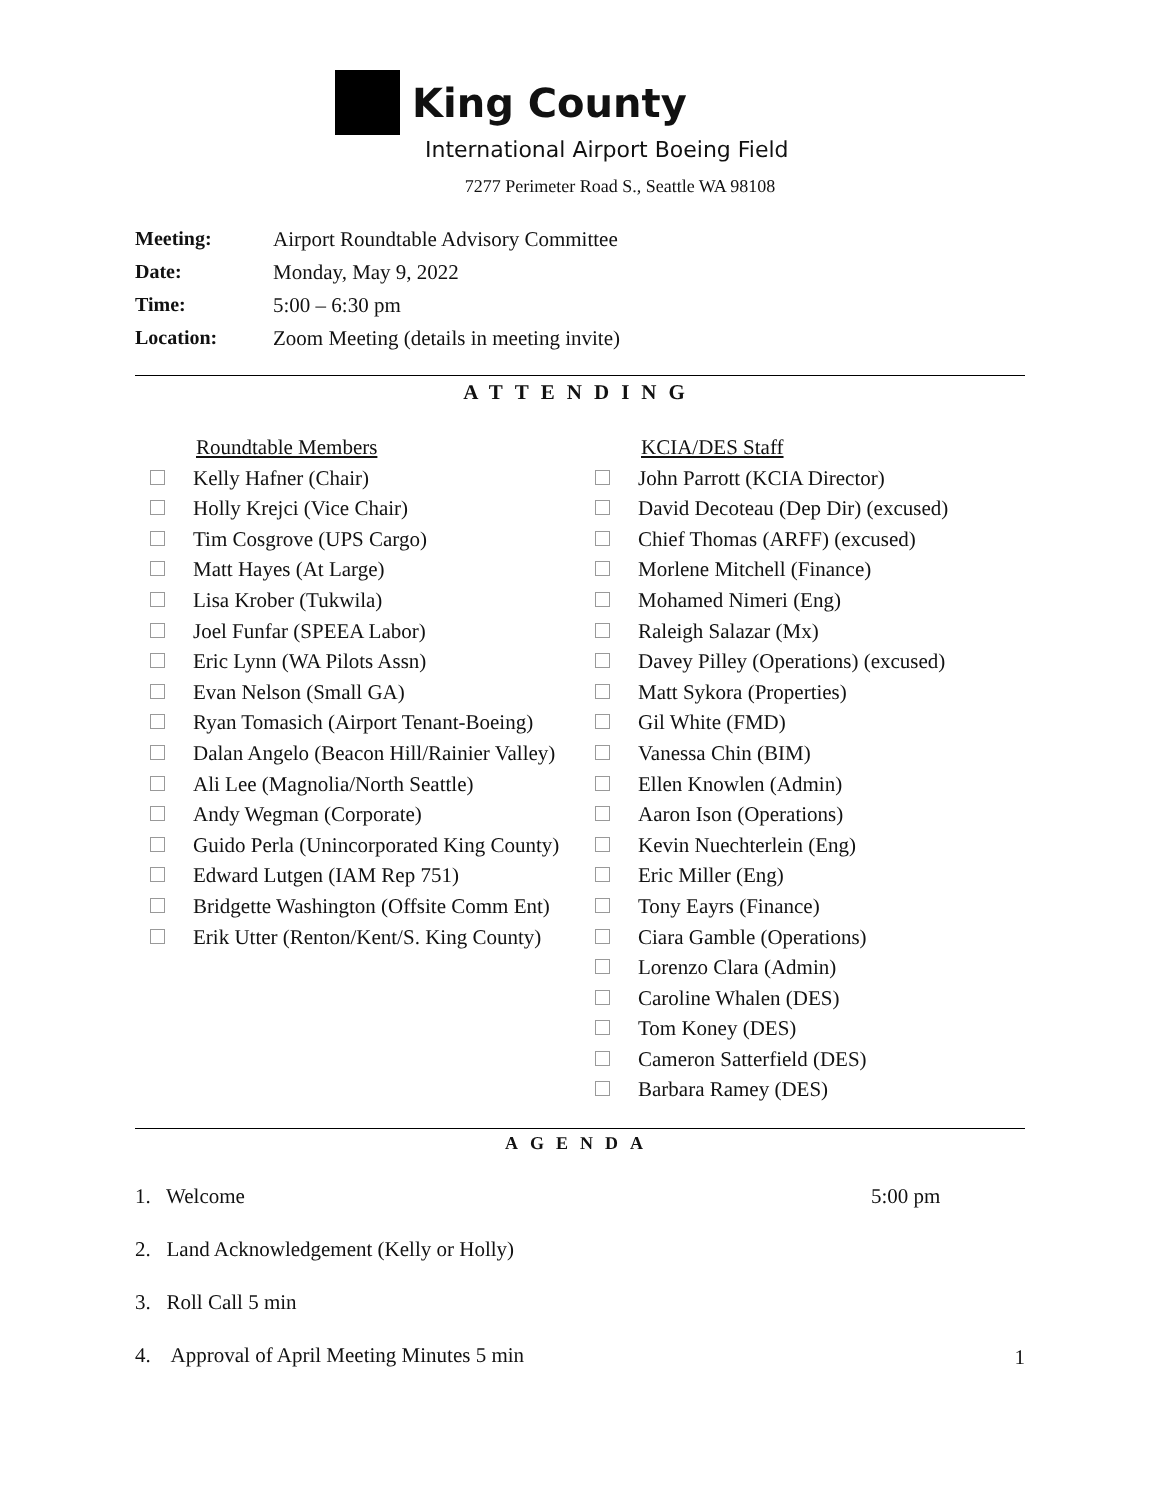King County
International Airport Boeing Field
7277 Perimeter Road S., Seattle WA 98108
Meeting: Airport Roundtable Advisory Committee Date: Monday, May 9, 2022 Time: 5:00 – 6:30 pm Location: Zoom Meeting (details in meeting invite)
ATTENDING
Roundtable Members
Kelly Hafner (Chair)
Holly Krejci (Vice Chair)
Tim Cosgrove (UPS Cargo)
Matt Hayes (At Large)
Lisa Krober (Tukwila)
Joel Funfar (SPEEA Labor)
Eric Lynn (WA Pilots Assn)
Evan Nelson (Small GA)
Ryan Tomasich (Airport Tenant-Boeing)
Dalan Angelo (Beacon Hill/Rainier Valley)
Ali Lee (Magnolia/North Seattle)
Andy Wegman (Corporate)
Guido Perla (Unincorporated King County)
Edward Lutgen (IAM Rep 751)
Bridgette Washington (Offsite Comm Ent)
Erik Utter (Renton/Kent/S. King County)
KCIA/DES Staff
John Parrott (KCIA Director)
David Decoteau (Dep Dir) (excused)
Chief Thomas (ARFF) (excused)
Morlene Mitchell (Finance)
Mohamed Nimeri (Eng)
Raleigh Salazar (Mx)
Davey Pilley (Operations) (excused)
Matt Sykora (Properties)
Gil White (FMD)
Vanessa Chin (BIM)
Ellen Knowlen (Admin)
Aaron Ison (Operations)
Kevin Nuechterlein (Eng)
Eric Miller (Eng)
Tony Eayrs (Finance)
Ciara Gamble (Operations)
Lorenzo Clara (Admin)
Caroline Whalen (DES)
Tom Koney (DES)
Cameron Satterfield (DES)
Barbara Ramey (DES)
AGENDA
1. Welcome 5:00 pm
2. Land Acknowledgement (Kelly or Holly)
3. Roll Call 5 min
4. Approval of April Meeting Minutes 5 min
1